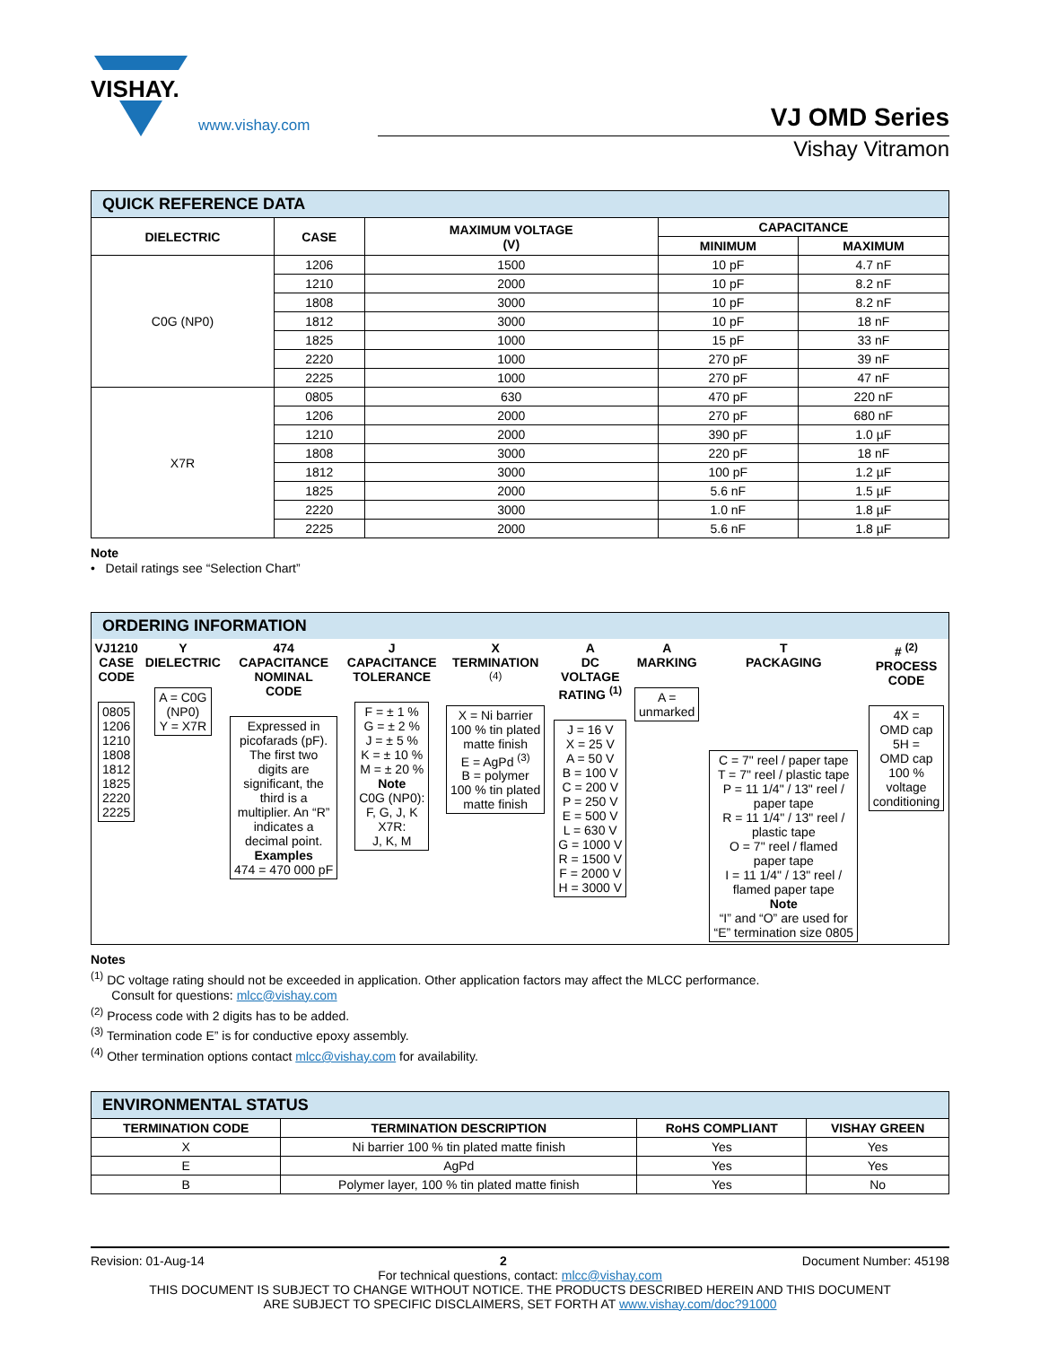VISHAY.
www.vishay.com
VJ OMD Series
Vishay Vitramon
| QUICK REFERENCE DATA | | | | |
| DIELECTRIC | CASE | MAXIMUM VOLTAGE (V) | CAPACITANCE | |
| | | | MINIMUM | MAXIMUM |
| C0G (NP0) | 1206 | 1500 | 10 pF | 4.7 nF |
| | 1210 | 2000 | 10 pF | 8.2 nF |
| | 1808 | 3000 | 10 pF | 8.2 nF |
| | 1812 | 3000 | 10 pF | 18 nF |
| | 1825 | 1000 | 15 pF | 33 nF |
| | 2220 | 1000 | 270 pF | 39 nF |
| | 2225 | 1000 | 270 pF | 47 nF |
| X7R | 0805 | 630 | 470 pF | 220 nF |
| | 1206 | 2000 | 270 pF | 680 nF |
| | 1210 | 2000 | 390 pF | 1.0 µF |
| | 1808 | 3000 | 220 pF | 18 nF |
| | 1812 | 3000 | 100 pF | 1.2 µF |
| | 1825 | 2000 | 5.6 nF | 1.5 µF |
| | 2220 | 3000 | 1.0 nF | 1.8 µF |
| | 2225 | 2000 | 5.6 nF | 1.8 µF |
Note
• Detail ratings see “Selection Chart”
ORDERING INFORMATION
| VJ1210 CASE CODE 0805 1206 1210 1808 1812 1825 2220 2225 | Y DIELECTRIC A = C0G (NP0) Y = X7R | 474 CAPACITANCE NOMINAL CODE Expressed in picofarads (pF). The first two digits are significant, the third is a multiplier. An “R” indicates a decimal point. Examples 474 = 470 000 pF | J CAPACITANCE TOLERANCE F = ± 1 % G = ± 2 % J = ± 5 % K = ± 10 % M = ± 20 % Note C0G (NP0): F, G, J, K X7R: J, K, M | X TERMINATION <sup>(4)</sup> X = Ni barrier 100 % tin plated matte finish E = AgPd <sup>(3)</sup> B = polymer 100 % tin plated matte finish | A DC VOLTAGE RATING <sup>(1)</sup> J = 16 V X = 25 V A = 50 V B = 100 V C = 200 V P = 250 V E = 500 V L = 630 V G = 1000 V R = 1500 V F = 2000 V H = 3000 V | A MARKING A = unmarked | T PACKAGING C = 7" reel / paper tape T = 7" reel / plastic tape P = 11 1/4" / 13" reel / paper tape R = 11 1/4" / 13" reel / plastic tape O = 7" reel / flamed paper tape I = 11 1/4" / 13" reel / flamed paper tape Note “I” and “O” are used for “E” termination size 0805 | # <sup>(2)</sup> PROCESS CODE 4X = OMD cap 5H = OMD cap 100 % voltage conditioning |
Notes
<sup>(1)</sup> DC voltage rating should not be exceeded in application. Other application factors may affect the MLCC performance.
Consult for questions: mlcc@vishay.com
<sup>(2)</sup> Process code with 2 digits has to be added.
<sup>(3)</sup> Termination code E” is for conductive epoxy assembly.
<sup>(4)</sup> Other termination options contact mlcc@vishay.com for availability.
| ENVIRONMENTAL STATUS | | | |
| TERMINATION CODE | TERMINATION DESCRIPTION | RoHS COMPLIANT | VISHAY GREEN |
| X | Ni barrier 100 % tin plated matte finish | Yes | Yes |
| E | AgPd | Yes | Yes |
| B | Polymer layer, 100 % tin plated matte finish | Yes | No |
Revision: 01-Aug-14 2 Document Number: 45198
For technical questions, contact: mlcc@vishay.com
THIS DOCUMENT IS SUBJECT TO CHANGE WITHOUT NOTICE. THE PRODUCTS DESCRIBED HEREIN AND THIS DOCUMENT
ARE SUBJECT TO SPECIFIC DISCLAIMERS, SET FORTH AT www.vishay.com/doc?91000